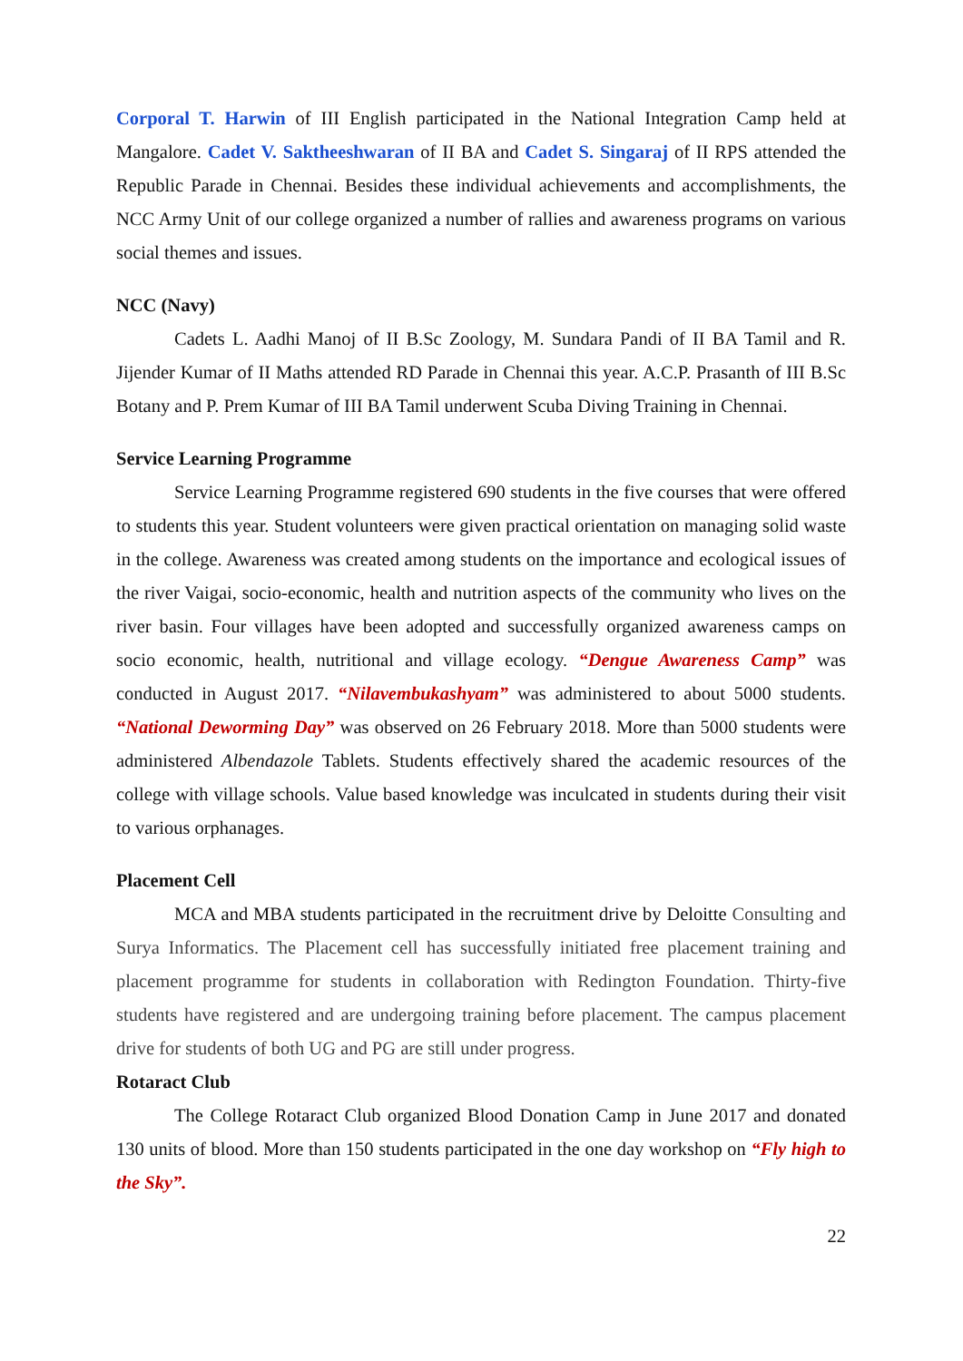Corporal T. Harwin of III English participated in the National Integration Camp held at Mangalore. Cadet V. Saktheeshwaran of II BA and Cadet S. Singaraj of II RPS attended the Republic Parade in Chennai. Besides these individual achievements and accomplishments, the NCC Army Unit of our college organized a number of rallies and awareness programs on various social themes and issues.
NCC (Navy)
Cadets L. Aadhi Manoj of II B.Sc Zoology, M. Sundara Pandi of II BA Tamil and R. Jijender Kumar of II Maths attended RD Parade in Chennai this year. A.C.P. Prasanth of III B.Sc Botany and P. Prem Kumar of III BA Tamil underwent Scuba Diving Training in Chennai.
Service Learning Programme
Service Learning Programme registered 690 students in the five courses that were offered to students this year. Student volunteers were given practical orientation on managing solid waste in the college. Awareness was created among students on the importance and ecological issues of the river Vaigai, socio-economic, health and nutrition aspects of the community who lives on the river basin. Four villages have been adopted and successfully organized awareness camps on socio economic, health, nutritional and village ecology. “Dengue Awareness Camp” was conducted in August 2017. “Nilavembukashyam” was administered to about 5000 students. “National Deworming Day” was observed on 26 February 2018. More than 5000 students were administered Albendazole Tablets. Students effectively shared the academic resources of the college with village schools. Value based knowledge was inculcated in students during their visit to various orphanages.
Placement Cell
MCA and MBA students participated in the recruitment drive by Deloitte Consulting and Surya Informatics. The Placement cell has successfully initiated free placement training and placement programme for students in collaboration with Redington Foundation. Thirty-five students have registered and are undergoing training before placement. The campus placement drive for students of both UG and PG are still under progress.
Rotaract Club
The College Rotaract Club organized Blood Donation Camp in June 2017 and donated 130 units of blood. More than 150 students participated in the one day workshop on “Fly high to the Sky”.
22